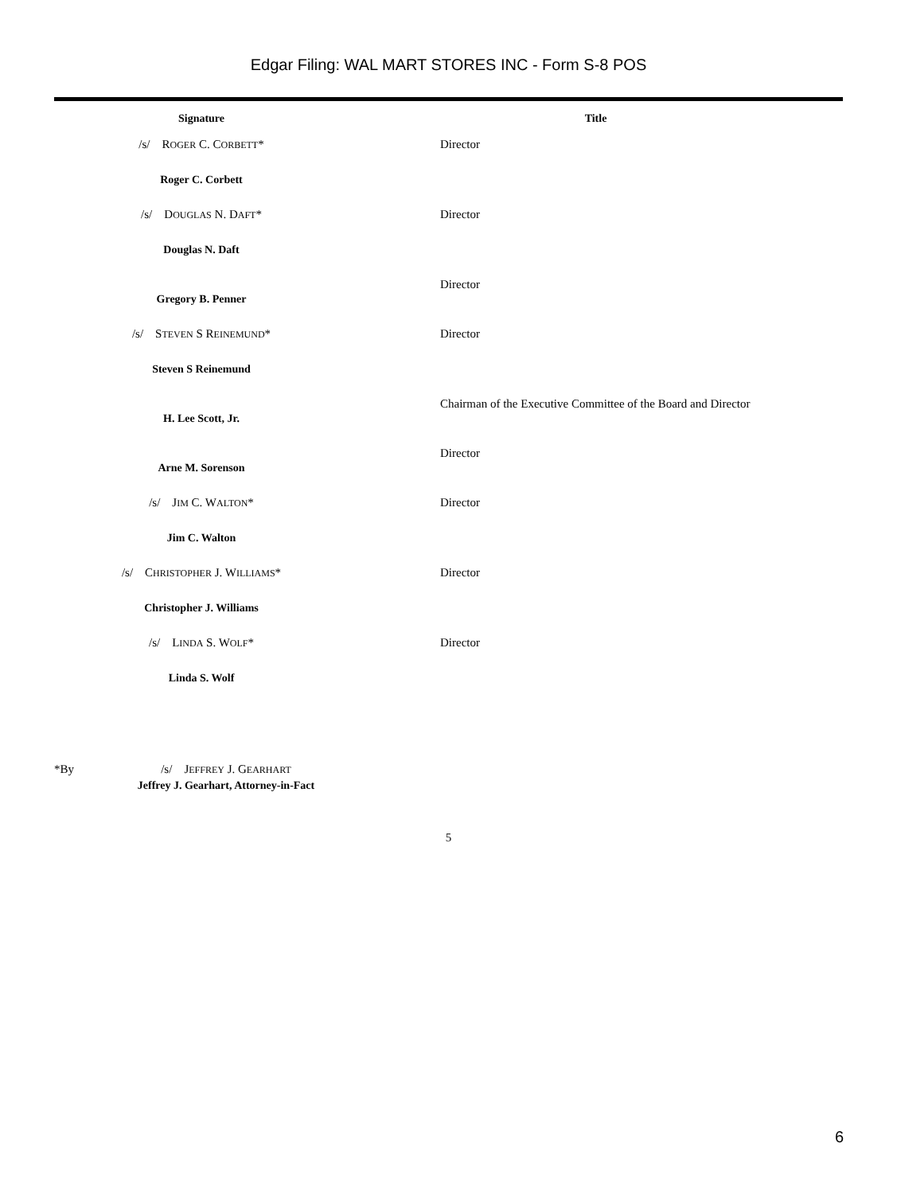Edgar Filing: WAL MART STORES INC - Form S-8 POS
| Signature | Title |
| --- | --- |
| /s/ R OGER C. C ORBETT * | Director |
| Roger C. Corbett | |
| /s/ D OUGLAS N. D AFT * | Director |
| Douglas N. Daft | |
| Gregory B. Penner | Director |
| /s/ S TEVEN S R EINEMUND * | Director |
| Steven S Reinemund | |
| H. Lee Scott, Jr. | Chairman of the Executive Committee of the Board and Director |
| Arne M. Sorenson | Director |
| /s/ J IM C. W ALTON * | Director |
| Jim C. Walton | |
| /s/ C HRISTOPHER J. W ILLIAMS * | Director |
| Christopher J. Williams | |
| /s/ L INDA S. W OLF * | Director |
| Linda S. Wolf | |
*By /s/ JEFFREY J. GEARHART
Jeffrey J. Gearhart, Attorney-in-Fact
5
6